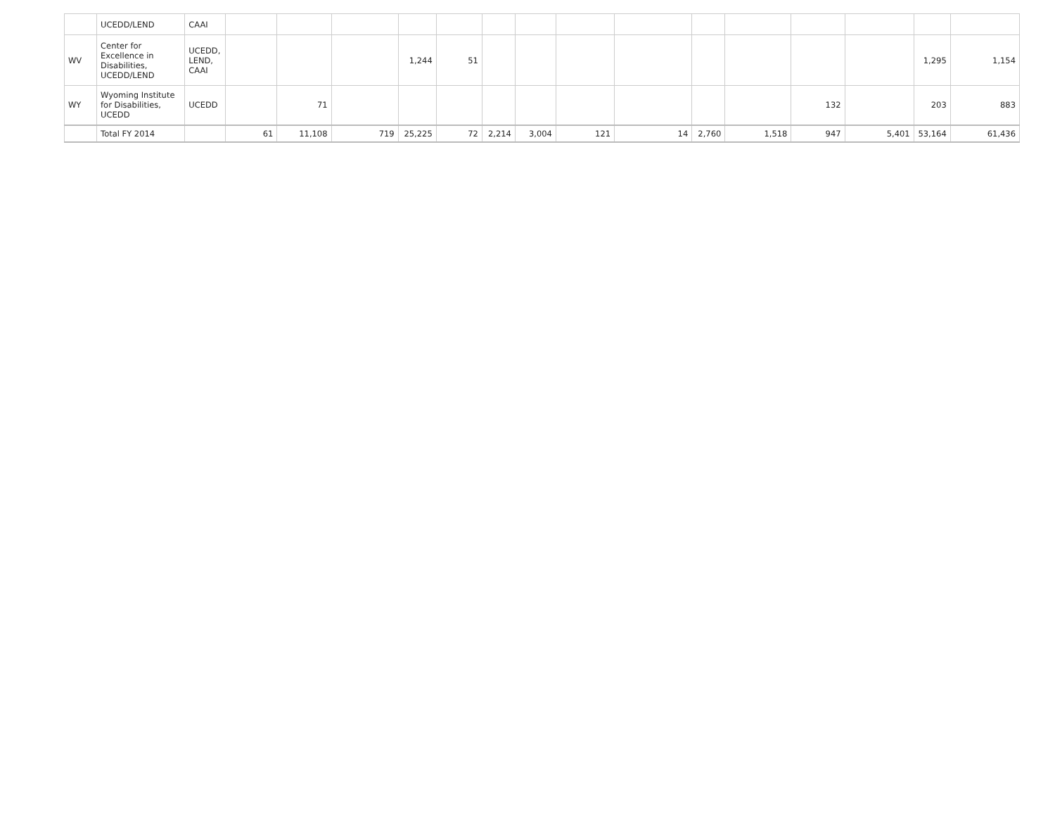| | UCEDD/LEND | CAAI | | | | | | | | | | | | | | | |
| WV | Center for Excellence in Disabilities, UCEDD/LEND | UCEDD, LEND, CAAI | | | | 1,244 | 51 | | | | | | | | | 1,295 | 1,154 |
| WY | Wyoming Institute for Disabilities, UCEDD | UCEDD | | 71 | | | | | | | | | | 132 | | 203 | 883 |
| | Total FY 2014 | | 61 | 11,108 | 719 | 25,225 | 72 | 2,214 | 3,004 | 121 | 14 | 2,760 | 1,518 | 947 | 5,401 | 53,164 | 61,436 |